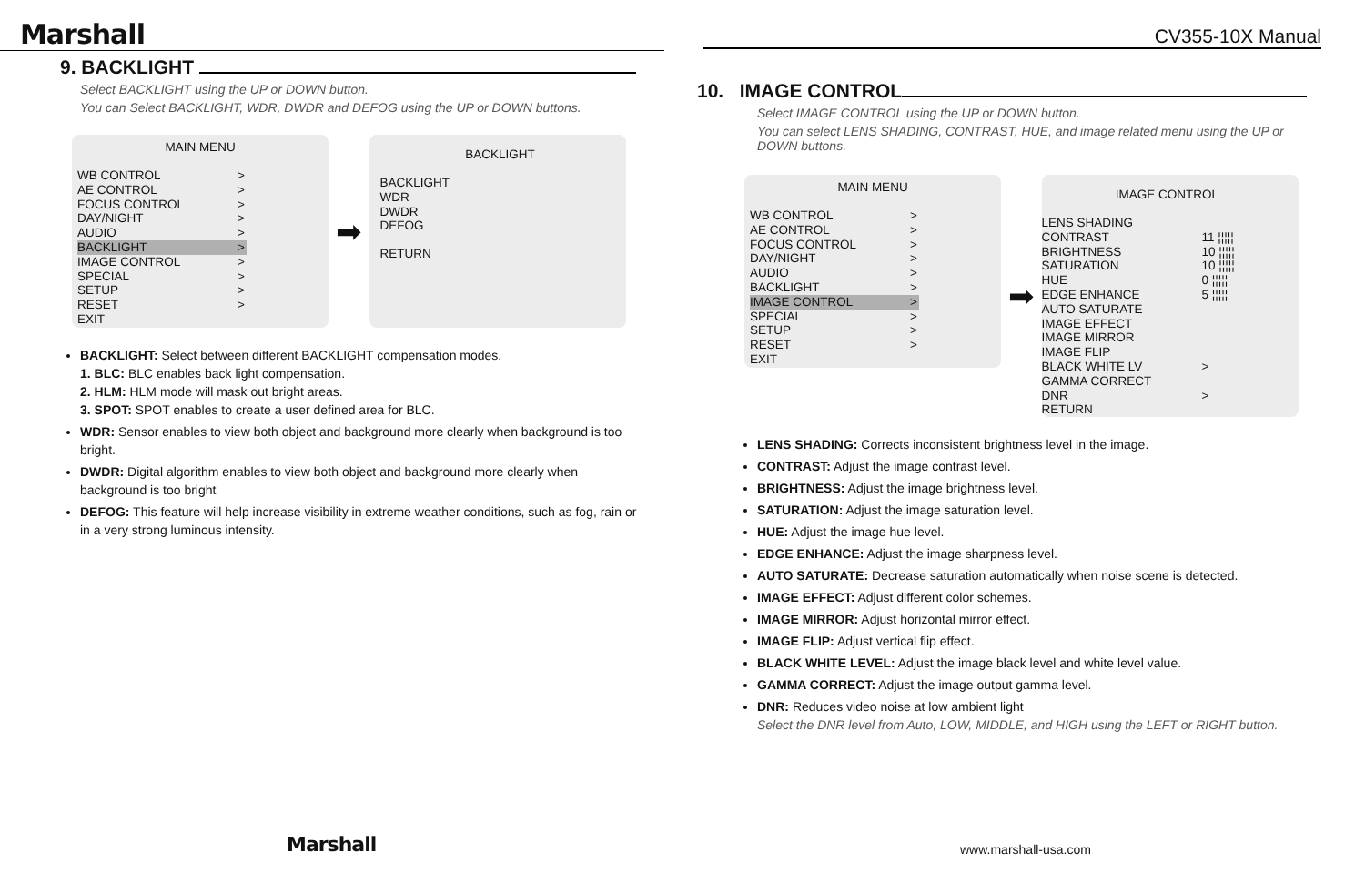Marshall
9. BACKLIGHT
Select BACKLIGHT using the UP or DOWN button.
You can Select BACKLIGHT, WDR, DWDR and DEFOG using the UP or DOWN buttons.
MAIN MENU
WB CONTROL >
AE CONTROL >
FOCUS CONTROL >
DAY/NIGHT >
AUDIO >
BACKLIGHT >
IMAGE CONTROL >
SPECIAL >
SETUP >
RESET >
EXIT
➡
BACKLIGHT
BACKLIGHT
WDR
DWDR
DEFOG
RETURN
BACKLIGHT: Select between different BACKLIGHT compensation modes.
1. BLC: BLC enables back light compensation.
2. HLM: HLM mode will mask out bright areas.
3. SPOT: SPOT enables to create a user defined area for BLC.
WDR: Sensor enables to view both object and background more clearly when background is too bright.
DWDR: Digital algorithm enables to view both object and background more clearly when background is too bright
DEFOG: This feature will help increase visibility in extreme weather conditions, such as fog, rain or in a very strong luminous intensity.
Marshall
CV355-10X Manual
10. IMAGE CONTROL
Select IMAGE CONTROL using the UP or DOWN button.
You can select LENS SHADING, CONTRAST, HUE, and image related menu using the UP or DOWN buttons.
MAIN MENU
WB CONTROL >
AE CONTROL >
FOCUS CONTROL >
DAY/NIGHT >
AUDIO >
BACKLIGHT >
IMAGE CONTROL >
SPECIAL >
SETUP >
RESET >
EXIT
➡
IMAGE CONTROL
LENS SHADING
CONTRAST 11 ¦¦¦¦¦
BRIGHTNESS 10 ¦¦¦¦¦
SATURATION 10 ¦¦¦¦¦
HUE 0 ¦¦¦¦¦
EDGE ENHANCE 5 ¦¦¦¦¦
AUTO SATURATE
IMAGE EFFECT
IMAGE MIRROR
IMAGE FLIP
BLACK WHITE LV >
GAMMA CORRECT
DNR >
RETURN
LENS SHADING: Corrects inconsistent brightness level in the image.
CONTRAST: Adjust the image contrast level.
BRIGHTNESS: Adjust the image brightness level.
SATURATION: Adjust the image saturation level.
HUE: Adjust the image hue level.
EDGE ENHANCE: Adjust the image sharpness level.
AUTO SATURATE: Decrease saturation automatically when noise scene is detected.
IMAGE EFFECT: Adjust different color schemes.
IMAGE MIRROR: Adjust horizontal mirror effect.
IMAGE FLIP: Adjust vertical flip effect.
BLACK WHITE LEVEL: Adjust the image black level and white level value.
GAMMA CORRECT: Adjust the image output gamma level.
DNR: Reduces video noise at low ambient light
Select the DNR level from Auto, LOW, MIDDLE, and HIGH using the LEFT or RIGHT button.
www.marshall-usa.com